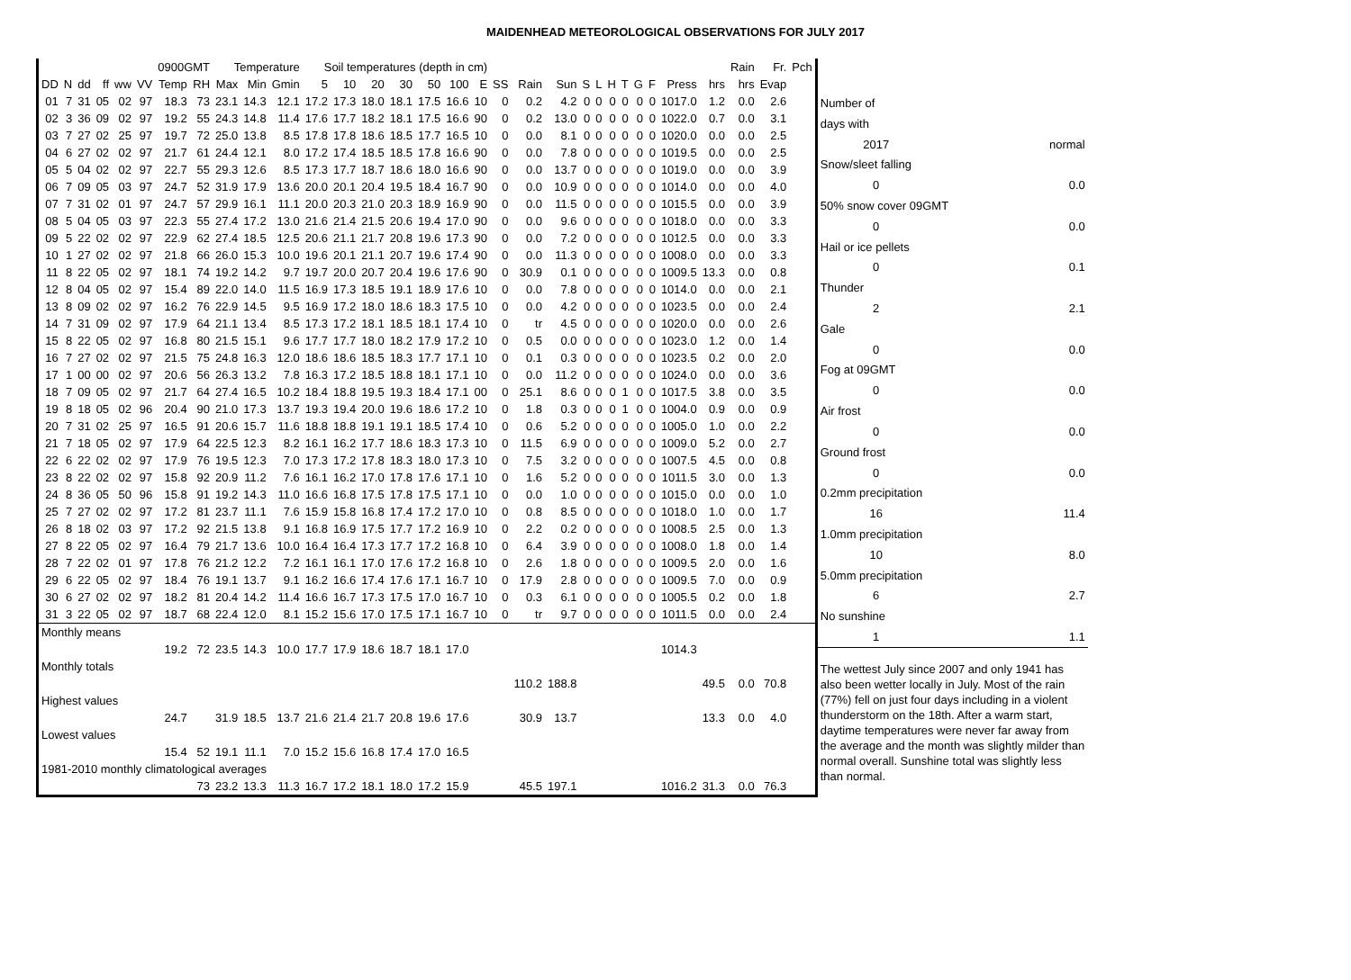MAIDENHEAD METEOROLOGICAL OBSERVATIONS FOR JULY 2017
| | | | | | | 0900GMT | | Temperature | | | Soil temperatures (depth in cm) | | | | | | | | | | | | | | | | | | Rain | Fr. | Pch |
| --- | --- | --- | --- | --- | --- | --- | --- | --- | --- | --- | --- | --- | --- | --- | --- | --- | --- | --- | --- | --- | --- | --- | --- | --- | --- | --- | --- | --- | --- | --- | --- |
| DD | N | dd | ff | ww | VV | Temp | RH | Max | Min | Gmin | 5 | 10 | 20 | 30 | 50 | 100 | E | SS | Rain | Sun | S | L | H | T | G | F | Press | hrs | hrs | Evap | |
| 01 | 7 | 31 | 05 | 02 | 97 | 18.3 | 73 | 23.1 | 14.3 | 12.1 | 17.2 | 17.3 | 18.0 | 18.1 | 17.5 | 16.6 | 10 | 0 | 0.2 | 4.2 | 0 | 0 | 0 | 0 | 0 | 0 | 1017.0 | 1.2 | 0.0 | 2.6 | |
| 02 | 3 | 36 | 09 | 02 | 97 | 19.2 | 55 | 24.3 | 14.8 | 11.4 | 17.6 | 17.7 | 18.2 | 18.1 | 17.5 | 16.6 | 90 | 0 | 0.2 | 13.0 | 0 | 0 | 0 | 0 | 0 | 0 | 1022.0 | 0.7 | 0.0 | 3.1 | |
| 03 | 7 | 27 | 02 | 25 | 97 | 19.7 | 72 | 25.0 | 13.8 | 8.5 | 17.8 | 17.8 | 18.6 | 18.5 | 17.7 | 16.5 | 10 | 0 | 0.0 | 8.1 | 0 | 0 | 0 | 0 | 0 | 0 | 1020.0 | 0.0 | 0.0 | 2.5 | |
| 04 | 6 | 27 | 02 | 02 | 97 | 21.7 | 61 | 24.4 | 12.1 | 8.0 | 17.2 | 17.4 | 18.5 | 18.5 | 17.8 | 16.6 | 90 | 0 | 0.0 | 7.8 | 0 | 0 | 0 | 0 | 0 | 0 | 1019.5 | 0.0 | 0.0 | 2.5 | |
| 05 | 5 | 04 | 02 | 02 | 97 | 22.7 | 55 | 29.3 | 12.6 | 8.5 | 17.3 | 17.7 | 18.7 | 18.6 | 18.0 | 16.6 | 90 | 0 | 0.0 | 13.7 | 0 | 0 | 0 | 0 | 0 | 0 | 1019.0 | 0.0 | 0.0 | 3.9 | |
| 06 | 7 | 09 | 05 | 03 | 97 | 24.7 | 52 | 31.9 | 17.9 | 13.6 | 20.0 | 20.1 | 20.4 | 19.5 | 18.4 | 16.7 | 90 | 0 | 0.0 | 10.9 | 0 | 0 | 0 | 0 | 0 | 0 | 1014.0 | 0.0 | 0.0 | 4.0 | |
| 07 | 7 | 31 | 02 | 01 | 97 | 24.7 | 57 | 29.9 | 16.1 | 11.1 | 20.0 | 20.3 | 21.0 | 20.3 | 18.9 | 16.9 | 90 | 0 | 0.0 | 11.5 | 0 | 0 | 0 | 0 | 0 | 0 | 1015.5 | 0.0 | 0.0 | 3.9 | |
| 08 | 5 | 04 | 05 | 03 | 97 | 22.3 | 55 | 27.4 | 17.2 | 13.0 | 21.6 | 21.4 | 21.5 | 20.6 | 19.4 | 17.0 | 90 | 0 | 0.0 | 9.6 | 0 | 0 | 0 | 0 | 0 | 0 | 1018.0 | 0.0 | 0.0 | 3.3 | |
| 09 | 5 | 22 | 02 | 02 | 97 | 22.9 | 62 | 27.4 | 18.5 | 12.5 | 20.6 | 21.1 | 21.7 | 20.8 | 19.6 | 17.3 | 90 | 0 | 0.0 | 7.2 | 0 | 0 | 0 | 0 | 0 | 0 | 1012.5 | 0.0 | 0.0 | 3.3 | |
| 10 | 1 | 27 | 02 | 02 | 97 | 21.8 | 66 | 26.0 | 15.3 | 10.0 | 19.6 | 20.1 | 21.1 | 20.7 | 19.6 | 17.4 | 90 | 0 | 0.0 | 11.3 | 0 | 0 | 0 | 0 | 0 | 0 | 1008.0 | 0.0 | 0.0 | 3.3 | |
| 11 | 8 | 22 | 05 | 02 | 97 | 18.1 | 74 | 19.2 | 14.2 | 9.7 | 19.7 | 20.0 | 20.7 | 20.4 | 19.6 | 17.6 | 90 | 0 | 30.9 | 0.1 | 0 | 0 | 0 | 0 | 0 | 0 | 1009.5 | 13.3 | 0.0 | 0.8 | |
| 12 | 8 | 04 | 05 | 02 | 97 | 15.4 | 89 | 22.0 | 14.0 | 11.5 | 16.9 | 17.3 | 18.5 | 19.1 | 18.9 | 17.6 | 10 | 0 | 0.0 | 7.8 | 0 | 0 | 0 | 0 | 0 | 0 | 1014.0 | 0.0 | 0.0 | 2.1 | |
| 13 | 8 | 09 | 02 | 02 | 97 | 16.2 | 76 | 22.9 | 14.5 | 9.5 | 16.9 | 17.2 | 18.0 | 18.6 | 18.3 | 17.5 | 10 | 0 | 0.0 | 4.2 | 0 | 0 | 0 | 0 | 0 | 0 | 1023.5 | 0.0 | 0.0 | 2.4 | |
| 14 | 7 | 31 | 09 | 02 | 97 | 17.9 | 64 | 21.1 | 13.4 | 8.5 | 17.3 | 17.2 | 18.1 | 18.5 | 18.1 | 17.4 | 10 | 0 | tr | 4.5 | 0 | 0 | 0 | 0 | 0 | 0 | 1020.0 | 0.0 | 0.0 | 2.6 | |
| 15 | 8 | 22 | 05 | 02 | 97 | 16.8 | 80 | 21.5 | 15.1 | 9.6 | 17.7 | 17.7 | 18.0 | 18.2 | 17.9 | 17.2 | 10 | 0 | 0.5 | 0.0 | 0 | 0 | 0 | 0 | 0 | 0 | 1023.0 | 1.2 | 0.0 | 1.4 | |
| 16 | 7 | 27 | 02 | 02 | 97 | 21.5 | 75 | 24.8 | 16.3 | 12.0 | 18.6 | 18.6 | 18.5 | 18.3 | 17.7 | 17.1 | 10 | 0 | 0.1 | 0.3 | 0 | 0 | 0 | 0 | 0 | 0 | 1023.5 | 0.2 | 0.0 | 2.0 | |
| 17 | 1 | 00 | 00 | 02 | 97 | 20.6 | 56 | 26.3 | 13.2 | 7.8 | 16.3 | 17.2 | 18.5 | 18.8 | 18.1 | 17.1 | 10 | 0 | 0.0 | 11.2 | 0 | 0 | 0 | 0 | 0 | 0 | 1024.0 | 0.0 | 0.0 | 3.6 | |
| 18 | 7 | 09 | 05 | 02 | 97 | 21.7 | 64 | 27.4 | 16.5 | 10.2 | 18.4 | 18.8 | 19.5 | 19.3 | 18.4 | 17.1 | 00 | 0 | 25.1 | 8.6 | 0 | 0 | 0 | 1 | 0 | 0 | 1017.5 | 3.8 | 0.0 | 3.5 | |
| 19 | 8 | 18 | 05 | 02 | 96 | 20.4 | 90 | 21.0 | 17.3 | 13.7 | 19.3 | 19.4 | 20.0 | 19.6 | 18.6 | 17.2 | 10 | 0 | 1.8 | 0.3 | 0 | 0 | 0 | 1 | 0 | 0 | 1004.0 | 0.9 | 0.0 | 0.9 | |
| 20 | 7 | 31 | 02 | 25 | 97 | 16.5 | 91 | 20.6 | 15.7 | 11.6 | 18.8 | 18.8 | 19.1 | 19.1 | 18.5 | 17.4 | 10 | 0 | 0.6 | 5.2 | 0 | 0 | 0 | 0 | 0 | 0 | 1005.0 | 1.0 | 0.0 | 2.2 | |
| 21 | 7 | 18 | 05 | 02 | 97 | 17.9 | 64 | 22.5 | 12.3 | 8.2 | 16.1 | 16.2 | 17.7 | 18.6 | 18.3 | 17.3 | 10 | 0 | 11.5 | 6.9 | 0 | 0 | 0 | 0 | 0 | 0 | 1009.0 | 5.2 | 0.0 | 2.7 | |
| 22 | 6 | 22 | 02 | 02 | 97 | 17.9 | 76 | 19.5 | 12.3 | 7.0 | 17.3 | 17.2 | 17.8 | 18.3 | 18.0 | 17.3 | 10 | 0 | 7.5 | 3.2 | 0 | 0 | 0 | 0 | 0 | 0 | 1007.5 | 4.5 | 0.0 | 0.8 | |
| 23 | 8 | 22 | 02 | 02 | 97 | 15.8 | 92 | 20.9 | 11.2 | 7.6 | 16.1 | 16.2 | 17.0 | 17.8 | 17.6 | 17.1 | 10 | 0 | 1.6 | 5.2 | 0 | 0 | 0 | 0 | 0 | 0 | 1011.5 | 3.0 | 0.0 | 1.3 | |
| 24 | 8 | 36 | 05 | 50 | 96 | 15.8 | 91 | 19.2 | 14.3 | 11.0 | 16.6 | 16.8 | 17.5 | 17.8 | 17.5 | 17.1 | 10 | 0 | 0.0 | 1.0 | 0 | 0 | 0 | 0 | 0 | 0 | 1015.0 | 0.0 | 0.0 | 1.0 | |
| 25 | 7 | 27 | 02 | 02 | 97 | 17.2 | 81 | 23.7 | 11.1 | 7.6 | 15.9 | 15.8 | 16.8 | 17.4 | 17.2 | 17.0 | 10 | 0 | 0.8 | 8.5 | 0 | 0 | 0 | 0 | 0 | 0 | 1018.0 | 1.0 | 0.0 | 1.7 | |
| 26 | 8 | 18 | 02 | 03 | 97 | 17.2 | 92 | 21.5 | 13.8 | 9.1 | 16.8 | 16.9 | 17.5 | 17.7 | 17.2 | 16.9 | 10 | 0 | 2.2 | 0.2 | 0 | 0 | 0 | 0 | 0 | 0 | 1008.5 | 2.5 | 0.0 | 1.3 | |
| 27 | 8 | 22 | 05 | 02 | 97 | 16.4 | 79 | 21.7 | 13.6 | 10.0 | 16.4 | 16.4 | 17.3 | 17.7 | 17.2 | 16.8 | 10 | 0 | 6.4 | 3.9 | 0 | 0 | 0 | 0 | 0 | 0 | 1008.0 | 1.8 | 0.0 | 1.4 | |
| 28 | 7 | 22 | 02 | 01 | 97 | 17.8 | 76 | 21.2 | 12.2 | 7.2 | 16.1 | 16.1 | 17.0 | 17.6 | 17.2 | 16.8 | 10 | 0 | 2.6 | 1.8 | 0 | 0 | 0 | 0 | 0 | 0 | 1009.5 | 2.0 | 0.0 | 1.6 | |
| 29 | 6 | 22 | 05 | 02 | 97 | 18.4 | 76 | 19.1 | 13.7 | 9.1 | 16.2 | 16.6 | 17.4 | 17.6 | 17.1 | 16.7 | 10 | 0 | 17.9 | 2.8 | 0 | 0 | 0 | 0 | 0 | 0 | 1009.5 | 7.0 | 0.0 | 0.9 | |
| 30 | 6 | 27 | 02 | 02 | 97 | 18.2 | 81 | 20.4 | 14.2 | 11.4 | 16.6 | 16.7 | 17.3 | 17.5 | 17.0 | 16.7 | 10 | 0 | 0.3 | 6.1 | 0 | 0 | 0 | 0 | 0 | 0 | 1005.5 | 0.2 | 0.0 | 1.8 | |
| 31 | 3 | 22 | 05 | 02 | 97 | 18.7 | 68 | 22.4 | 12.0 | 8.1 | 15.2 | 15.6 | 17.0 | 17.5 | 17.1 | 16.7 | 10 | 0 | tr | 9.7 | 0 | 0 | 0 | 0 | 0 | 0 | 1011.5 | 0.0 | 0.0 | 2.4 | |
| Monthly means | | | | | | | | | | | | | | | | | | | | | | | | | | | | | | | |
| | | | | | | 19.2 | 72 | 23.5 | 14.3 | 10.0 | 17.7 | 17.9 | 18.6 | 18.7 | 18.1 | 17.0 | | | | | | | | | | | 1014.3 | | | | |
| Monthly totals | | | | | | | | | | | | | | | | | | | | | | | | | | | | | | | |
| | | | | | | | | | | | | | | | | | | | 110.2 | 188.8 | | | | | | | | 49.5 | 0.0 | 70.8 | |
| Highest values | | | | | | | | | | | | | | | | | | | | | | | | | | | | | | | |
| | | | | | | 24.7 | | 31.9 | 18.5 | 13.7 | 21.6 | 21.4 | 21.7 | 20.8 | 19.6 | 17.6 | | | 30.9 | 13.7 | | | | | | | | 13.3 | 0.0 | 4.0 | |
| Lowest values | | | | | | | | | | | | | | | | | | | | | | | | | | | | | | | |
| | | | | | | 15.4 | 52 | 19.1 | 11.1 | 7.0 | 15.2 | 15.6 | 16.8 | 17.4 | 17.0 | 16.5 | | | | | | | | | | | | | | | |
| 1981-2010 monthly climatological averages | | | | | | | | | | | | | | | | | | | | | | | | | | | | | | | |
| | | | | | | | 73 | 23.2 | 13.3 | 11.3 | 16.7 | 17.2 | 18.1 | 18.0 | 17.2 | 15.9 | | | 45.5 | 197.1 | | | | | | | 1016.2 | 31.3 | 0.0 | 76.3 | |
| Number of | |
| days with | |
| 2017 | normal |
| Snow/sleet falling | |
| 0 | 0.0 |
| 50% snow cover 09GMT | |
| 0 | 0.0 |
| Hail or ice pellets | |
| 0 | 0.1 |
| Thunder | |
| 2 | 2.1 |
| Gale | |
| 0 | 0.0 |
| Fog at 09GMT | |
| 0 | 0.0 |
| Air frost | |
| 0 | 0.0 |
| Ground frost | |
| 0 | 0.0 |
| 0.2mm precipitation | |
| 16 | 11.4 |
| 1.0mm precipitation | |
| 10 | 8.0 |
| 5.0mm precipitation | |
| 6 | 2.7 |
| No sunshine | |
| 1 | 1.1 |
| The wettest July since 2007 and only 1941 has also been wetter locally in July. Most of the rain (77%) fell on just four days including in a violent thunderstorm on the 18th. After a warm start, daytime temperatures were never far away from the average and the month was slightly milder than normal overall. Sunshine total was slightly less than normal. | |